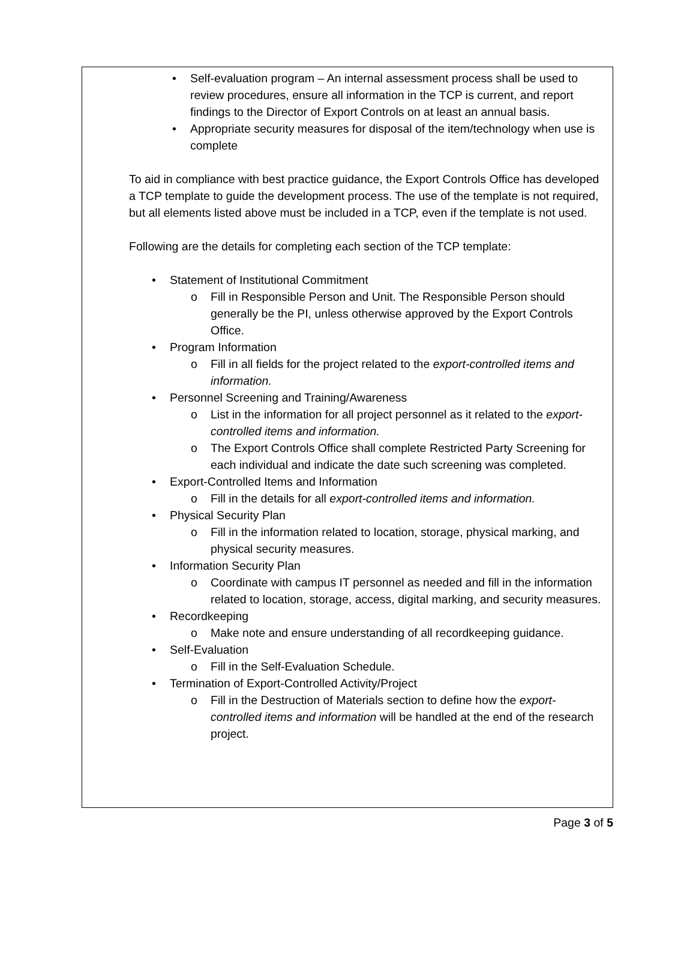• Self-evaluation program – An internal assessment process shall be used to review procedures, ensure all information in the TCP is current, and report findings to the Director of Export Controls on at least an annual basis.
• Appropriate security measures for disposal of the item/technology when use is complete
To aid in compliance with best practice guidance, the Export Controls Office has developed a TCP template to guide the development process. The use of the template is not required, but all elements listed above must be included in a TCP, even if the template is not used.
Following are the details for completing each section of the TCP template:
• Statement of Institutional Commitment
o Fill in Responsible Person and Unit. The Responsible Person should generally be the PI, unless otherwise approved by the Export Controls Office.
• Program Information
o Fill in all fields for the project related to the export-controlled items and information.
• Personnel Screening and Training/Awareness
o List in the information for all project personnel as it related to the export-controlled items and information.
o The Export Controls Office shall complete Restricted Party Screening for each individual and indicate the date such screening was completed.
• Export-Controlled Items and Information
o Fill in the details for all export-controlled items and information.
• Physical Security Plan
o Fill in the information related to location, storage, physical marking, and physical security measures.
• Information Security Plan
o Coordinate with campus IT personnel as needed and fill in the information related to location, storage, access, digital marking, and security measures.
• Recordkeeping
o Make note and ensure understanding of all recordkeeping guidance.
• Self-Evaluation
o Fill in the Self-Evaluation Schedule.
• Termination of Export-Controlled Activity/Project
o Fill in the Destruction of Materials section to define how the export-controlled items and information will be handled at the end of the research project.
Page 3 of 5